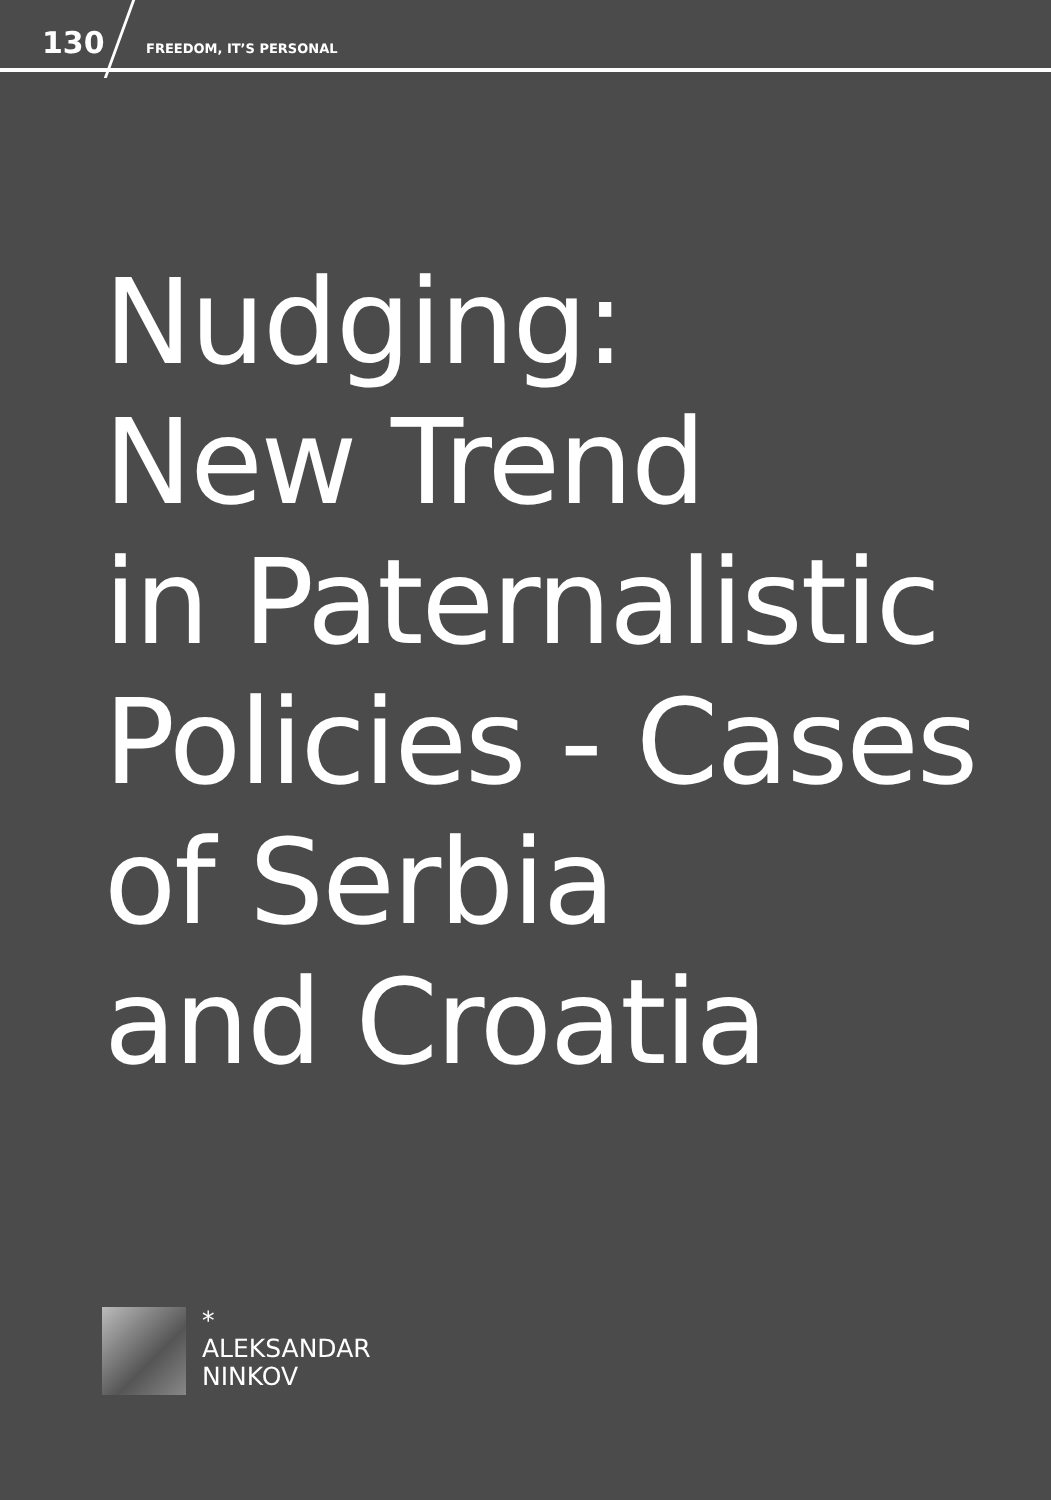130 FREEDOM, IT’S PERSONAL
Nudging:
New Trend
in Paternalistic
Policies - Cases
of Serbia
and Croatia
*
ALEKSANDAR
NINKOV